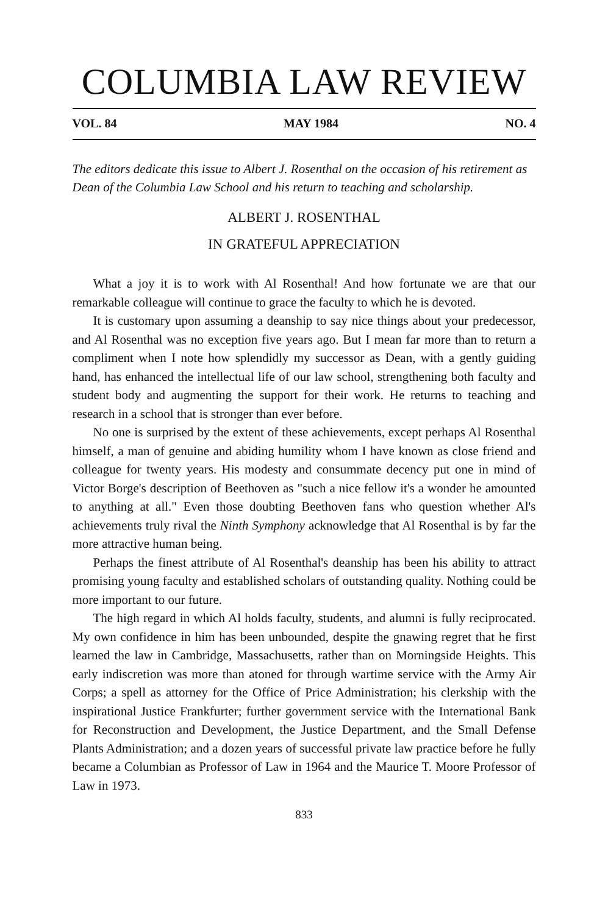COLUMBIA LAW REVIEW
VOL. 84 MAY 1984 NO. 4
The editors dedicate this issue to Albert J. Rosenthal on the occasion of his retirement as Dean of the Columbia Law School and his return to teaching and scholarship.
ALBERT J. ROSENTHAL
IN GRATEFUL APPRECIATION
What a joy it is to work with Al Rosenthal! And how fortunate we are that our remarkable colleague will continue to grace the faculty to which he is devoted.
It is customary upon assuming a deanship to say nice things about your predecessor, and Al Rosenthal was no exception five years ago. But I mean far more than to return a compliment when I note how splendidly my successor as Dean, with a gently guiding hand, has enhanced the intellectual life of our law school, strengthening both faculty and student body and augmenting the support for their work. He returns to teaching and research in a school that is stronger than ever before.
No one is surprised by the extent of these achievements, except perhaps Al Rosenthal himself, a man of genuine and abiding humility whom I have known as close friend and colleague for twenty years. His modesty and consummate decency put one in mind of Victor Borge's description of Beethoven as "such a nice fellow it's a wonder he amounted to anything at all." Even those doubting Beethoven fans who question whether Al's achievements truly rival the Ninth Symphony acknowledge that Al Rosenthal is by far the more attractive human being.
Perhaps the finest attribute of Al Rosenthal's deanship has been his ability to attract promising young faculty and established scholars of outstanding quality. Nothing could be more important to our future.
The high regard in which Al holds faculty, students, and alumni is fully reciprocated. My own confidence in him has been unbounded, despite the gnawing regret that he first learned the law in Cambridge, Massachusetts, rather than on Morningside Heights. This early indiscretion was more than atoned for through wartime service with the Army Air Corps; a spell as attorney for the Office of Price Administration; his clerkship with the inspirational Justice Frankfurter; further government service with the International Bank for Reconstruction and Development, the Justice Department, and the Small Defense Plants Administration; and a dozen years of successful private law practice before he fully became a Columbian as Professor of Law in 1964 and the Maurice T. Moore Professor of Law in 1973.
833